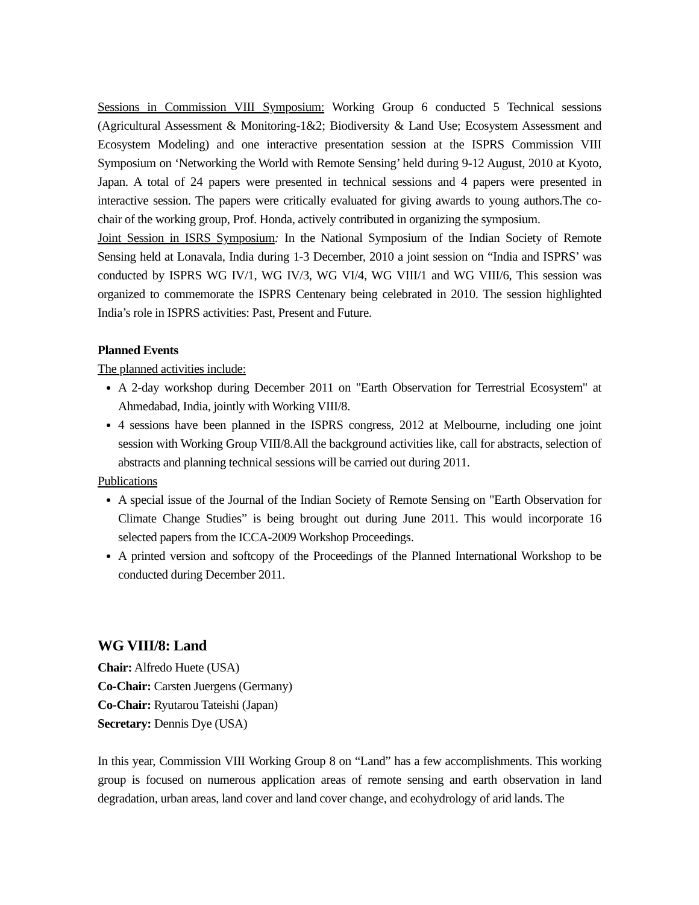Sessions in Commission VIII Symposium: Working Group 6 conducted 5 Technical sessions (Agricultural Assessment & Monitoring-1&2; Biodiversity & Land Use; Ecosystem Assessment and Ecosystem Modeling) and one interactive presentation session at the ISPRS Commission VIII Symposium on ‘Networking the World with Remote Sensing’ held during 9-12 August, 2010 at Kyoto, Japan. A total of 24 papers were presented in technical sessions and 4 papers were presented in interactive session. The papers were critically evaluated for giving awards to young authors.The co-chair of the working group, Prof. Honda, actively contributed in organizing the symposium.
Joint Session in ISRS Symposium: In the National Symposium of the Indian Society of Remote Sensing held at Lonavala, India during 1-3 December, 2010 a joint session on “India and ISPRS’ was conducted by ISPRS WG IV/1, WG IV/3, WG VI/4, WG VIII/1 and WG VIII/6, This session was organized to commemorate the ISPRS Centenary being celebrated in 2010. The session highlighted India’s role in ISPRS activities: Past, Present and Future.
Planned Events
The planned activities include:
A 2-day workshop during December 2011 on "Earth Observation for Terrestrial Ecosystem" at Ahmedabad, India, jointly with Working VIII/8.
4 sessions have been planned in the ISPRS congress, 2012 at Melbourne, including one joint session with Working Group VIII/8.All the background activities like, call for abstracts, selection of abstracts and planning technical sessions will be carried out during 2011.
Publications
A special issue of the Journal of the Indian Society of Remote Sensing on "Earth Observation for Climate Change Studies” is being brought out during June 2011. This would incorporate 16 selected papers from the ICCA-2009 Workshop Proceedings.
A printed version and softcopy of the Proceedings of the Planned International Workshop to be conducted during December 2011.
WG VIII/8: Land
Chair: Alfredo Huete (USA)
Co-Chair: Carsten Juergens (Germany)
Co-Chair: Ryutarou Tateishi (Japan)
Secretary: Dennis Dye (USA)
In this year, Commission VIII Working Group 8 on “Land” has a few accomplishments. This working group is focused on numerous application areas of remote sensing and earth observation in land degradation, urban areas, land cover and land cover change, and ecohydrology of arid lands. The